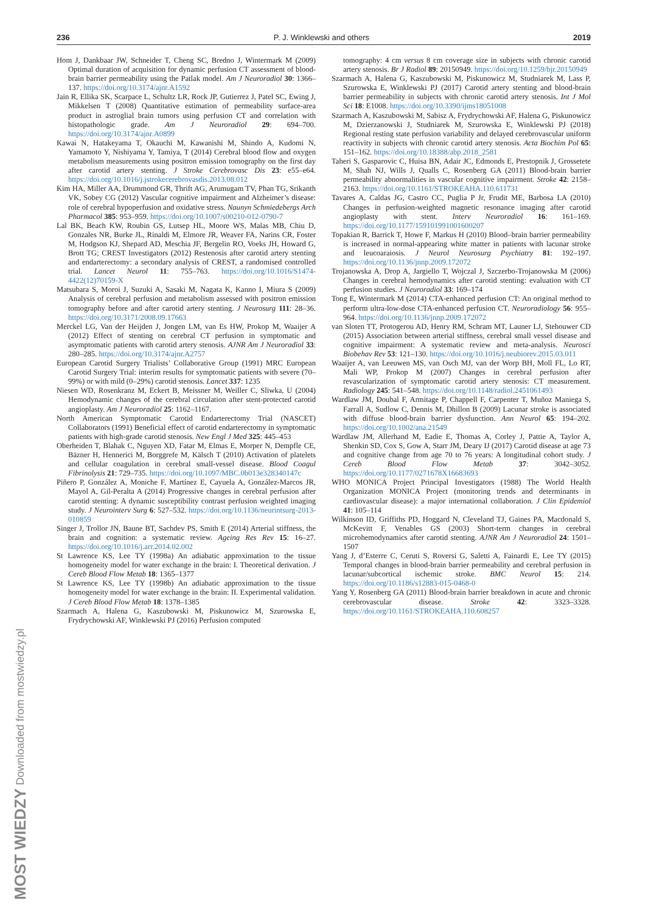236 P. J. Winklewski and others 2019
Hom J, Dankbaar JW, Schneider T, Cheng SC, Bredno J, Wintermark M (2009) Optimal duration of acquisition for dynamic perfusion CT assessment of blood-brain barrier permeability using the Patlak model. Am J Neuroradiol 30: 1366–137. https://doi.org/10.3174/ajnr.A1592
Jain R, Ellika SK, Scarpace L, Schultz LR, Rock JP, Gutierrez J, Patel SC, Ewing J, Mikkelsen T (2008) Quantitative estimation of permeability surface-area product in astroglial brain tumors using perfusion CT and correlation with histopathologic grade. Am J Neuroradiol 29: 694–700. https://doi.org/10.3174/ajnr.A0899
Kawai N, Hatakeyama T, Okauchi M, Kawanishi M, Shindo A, Kudomi N, Yamamoto Y, Nishiyama Y, Tamiya, T (2014) Cerebral blood flow and oxygen metabolism measurements using positron emission tomography on the first day after carotid artery stenting. J Stroke Cerebrovasc Dis 23: e55–e64. https://doi.org/10.1016/j.jstrokecerebrovasdis.2013.08.012
Kim HA, Miller AA, Drummond GR, Thrift AG, Arumugam TV, Phan TG, Srikanth VK, Sobey CG (2012) Vascular cognitive impairment and Alzheimer’s disease: role of cerebral hypoperfusion and oxidative stress. Naunyn Schmiedebergs Arch Pharmacol 385: 953–959. https://doi.org/10.1007/s00210-012-0790-7
Lal BK, Beach KW, Roubin GS, Lutsep HL, Moore WS, Malas MB, Chiu D, Gonzales NR, Burke JL, Rinaldi M, Elmore JR, Weaver FA, Narins CR, Foster M, Hodgson KJ, Shepard AD, Meschia JF, Bergelin RO, Voeks JH, Howard G, Brott TG; CREST Investigators (2012) Restenosis after carotid artery stenting and endarterectomy: a secondary analysis of CREST, a randomised controlled trial. Lancet Neurol 11: 755–763. https://doi.org/10.1016/S1474-4422(12)70159-X
Matsubara S, Moroi J, Suzuki A, Sasaki M, Nagata K, Kanno I, Miura S (2009) Analysis of cerebral perfusion and metabolism assessed with positron emission tomography before and after carotid artery stenting. J Neurosurg 111: 28–36. https://doi.org/10.3171/2008.09.17663
Merckel LG, Van der Heijden J, Jongen LM, van Es HW, Prokop M, Waaijer A (2012) Effect of stenting on cerebral CT perfusion in symptomatic and asymptomatic patients with carotid artery stenosis. AJNR Am J Neuroradiol 33: 280–285. https://doi.org/10.3174/ajnr.A2757
European Carotid Surgery Trialists’ Collaborative Group (1991) MRC European Carotid Surgery Trial: interim results for symptomatic patients with severe (70–99%) or with mild (0–29%) carotid stenosis. Lancet 337: 1235
Niesen WD, Rosenkranz M, Eckert B, Meissner M, Weiller C, Sliwka, U (2004) Hemodynamic changes of the cerebral circulation after stent-protected carotid angioplasty. Am J Neuroradiol 25: 1162–1167.
North American Symptomatic Carotid Endarterectomy Trial (NASCET) Collaborators (1991) Beneficial effect of carotid endarterectomy in symptomatic patients with high-grade carotid stenosis. New Engl J Med 325: 445–453
Oberheiden T, Blahak C, Nguyen XD, Fatar M, Elmas E, Morper N, Dempfle CE, Bäzner H, Hennerici M, Borggrefe M, Kälsch T (2010) Activation of platelets and cellular coagulation in cerebral small-vessel disease. Blood Coagul Fibrinolysis 21: 729–735. https://doi.org/10.1097/MBC.0b013e328340147c
Piñero P, González A, Moniche F, Martínez E, Cayuela A, González-Marcos JR, Mayol A, Gil-Peralta A (2014) Progressive changes in cerebral perfusion after carotid stenting: A dynamic susceptibility contrast perfusion weighted imaging study. J Neurointerv Surg 6: 527–532. https://doi.org/10.1136/neurintsurg-2013-010859
Singer J, Trollor JN, Baune BT, Sachdev PS, Smith E (2014) Arterial stiffness, the brain and cognition: a systematic review. Ageing Res Rev 15: 16–27. https://doi.org/10.1016/j.arr.2014.02.002
St Lawrence KS, Lee TY (1998a) An adiabatic approximation to the tissue homogeneity model for water exchange in the brain: I. Theoretical derivation. J Cereb Blood Flow Metab 18: 1365–1377
St Lawrence KS, Lee TY (1998b) An adiabatic approximation to the tissue homogeneity model for water exchange in the brain: II. Experimental validation. J Cereb Blood Flow Metab 18: 1378–1385
Szarmach A, Halena G, Kaszubowski M, Piskunowicz M, Szurowska E, Frydrychowski AF, Winklewski PJ (2016) Perfusion computed
tomography: 4 cm versus 8 cm coverage size in subjects with chronic carotid artery stenosis. Br J Radiol 89: 20150949. https://doi.org/10.1259/bjr.20150949
Szarmach A, Halena G, Kaszubowski M, Piskunowicz M, Studniarek M, Lass P, Szurowska E, Winklewski PJ (2017) Carotid artery stenting and blood-brain barrier permeability in subjects with chronic carotid artery stenosis. Int J Mol Sci 18: E1008. https://doi.org/10.3390/ijms18051008
Szarmach A, Kaszubowski M, Sabisz A, Frydrychowski AF, Halena G, Piskunowicz M, Dzierzanowski J, Studniarek M, Szurowska E, Winklewski PJ (2018) Regional resting state perfusion variability and delayed cerebrovascular uniform reactivity in subjects with chronic carotid artery stenosis. Acta Biochim Pol 65: 151–162. https://doi.org/10.18388/abp.2018_2581
Taheri S, Gasparovic C, Huisa BN, Adair JC, Edmonds E, Prestopnik J, Grossetete M, Shah NJ, Wills J, Qualls C, Rosenberg GA (2011) Blood-brain barrier permeability abnormalities in vascular cognitive impairment. Stroke 42: 2158–2163. https://doi.org/10.1161/STROKEAHA.110.611731
Tavares A, Caldas JG, Castro CC, Puglia P Jr, Frudit ME, Barbosa LA (2010) Changes in perfusion-weighted magnetic resonance imaging after carotid angioplasty with stent. Interv Neuroradiol 16: 161–169. https://doi.org/10.1177/159101991001600207
Topakian R, Barrick T, Howe F, Markus H (2010) Blood–brain barrier permeability is increased in normal-appearing white matter in patients with lacunar stroke and leucoaraiosis. J Neurol Neurosurg Psychiatry 81: 192–197. https://doi.org/10.1136/jnnp.2009.172072
Trojanowska A, Drop A, Jargiello T, Wojczal J, Szczerbo-Trojanowska M (2006) Changes in cerebral hemodynamics after carotid stenting: evaluation with CT perfusion studies. J Neuroradiol 33: 169–174
Tong E, Wintermark M (2014) CTA-enhanced perfusion CT: An original method to perform ultra-low-dose CTA-enhanced perfusion CT. Neuroradiology 56: 955–964. https://doi.org/10.1136/jnnp.2009.172072
van Sloten TT, Protogerou AD, Henry RM, Schram MT, Launer LJ, Stehouwer CD (2015) Association between arterial stiffness, cerebral small vessel disease and cognitive impairment: A systematic review and meta-analysis. Neurosci Biobehav Rev 53: 121–130. https://doi.org/10.1016/j.neubiorev.2015.03.011
Waaijer A, van Leeuwen MS, van Osch MJ, van der Worp BH, Moll FL, Lo RT, Mali WP, Prokop M (2007) Changes in cerebral perfusion after revascularization of symptomatic carotid artery stenosis: CT measurement. Radiology 245: 541–548. https://doi.org/10.1148/radiol.2451061493
Wardlaw JM, Doubal F, Armitage P, Chappell F, Carpenter T, Muñoz Maniega S, Farrall A, Sudlow C, Dennis M, Dhillon B (2009) Lacunar stroke is associated with diffuse blood-brain barrier dysfunction. Ann Neurol 65: 194–202. https://doi.org/10.1002/ana.21549
Wardlaw JM, Allerhand M, Eadie E, Thomas A, Corley J, Pattie A, Taylor A, Shenkin SD, Cox S, Gow A, Starr JM, Deary IJ (2017) Carotid disease at age 73 and cognitive change from age 70 to 76 years: A longitudinal cohort study. J Cereb Blood Flow Metab 37: 3042–3052. https://doi.org/10.1177/0271678X16683693
WHO MONICA Project Principal Investigators (1988) The World Health Organization MONICA Project (monitoring trends and determinants in cardiovascular disease): a major international collaboration. J Clin Epidemiol 41: 105–114
Wilkinson ID, Griffiths PD, Hoggard N, Cleveland TJ, Gaines PA, Macdonald S, McKevitt F, Venables GS (2003) Short-term changes in cerebral microhemodynamics after carotid stenting. AJNR Am J Neuroradiol 24: 1501–1507
Yang J, d’Esterre C, Ceruti S, Roversi G, Saletti A, Fainardi E, Lee TY (2015) Temporal changes in blood-brain barrier permeability and cerebral perfusion in lacunar/subcortical ischemic stroke. BMC Neurol 15: 214. https://doi.org/10.1186/s12883-015-0468-0
Yang Y, Rosenberg GA (2011) Blood-brain barrier breakdown in acute and chronic cerebrovascular disease. Stroke 42: 3323–3328. https://doi.org/10.1161/STROKEAHA.110.608257
MOST WIEDZY Downloaded from mostwiedzy.pl